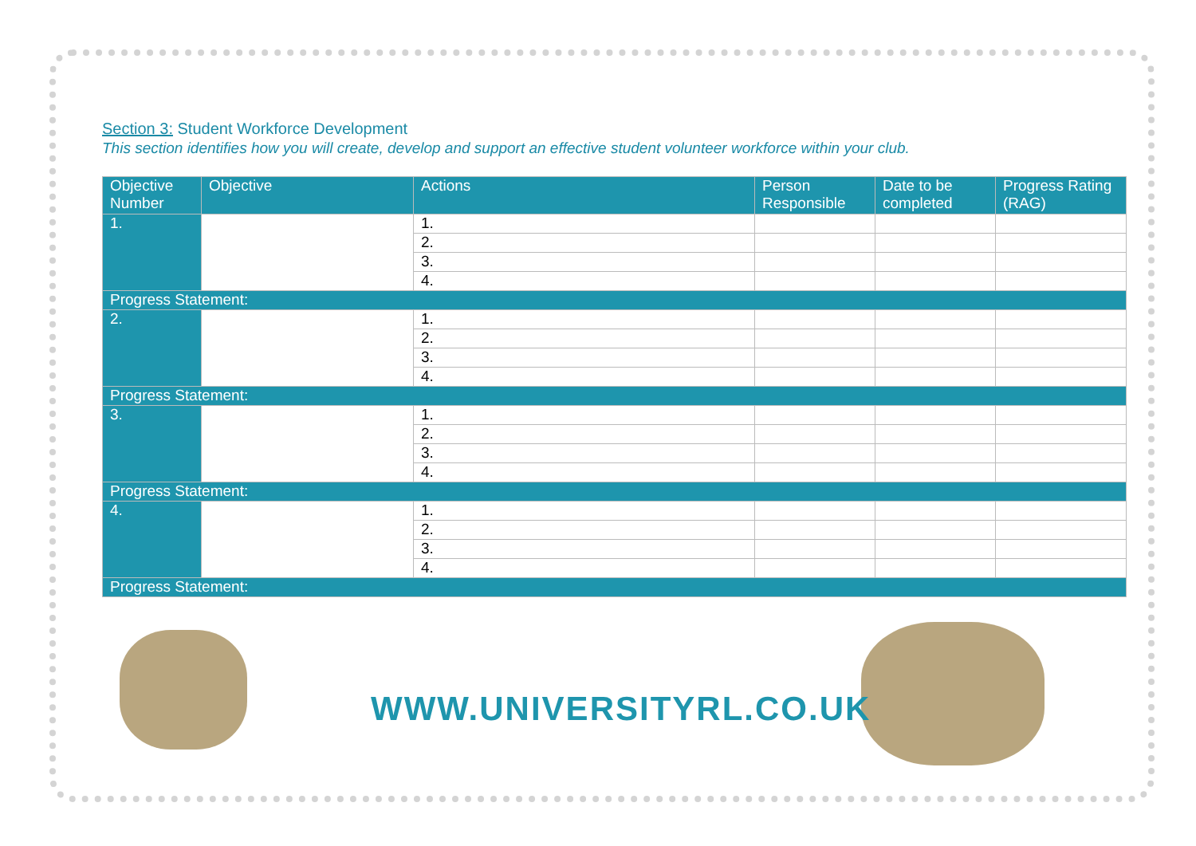Section 3: Student Workforce Development
This section identifies how you will create, develop and support an effective student volunteer workforce within your club.
| Objective Number | Objective | Actions | Person Responsible | Date to be completed | Progress Rating (RAG) |
| --- | --- | --- | --- | --- | --- |
| 1. | | 1. | | | |
| | | 2. | | | |
| | | 3. | | | |
| | | 4. | | | |
| Progress Statement: | | | | | |
| 2. | | 1. | | | |
| | | 2. | | | |
| | | 3. | | | |
| | | 4. | | | |
| Progress Statement: | | | | | |
| 3. | | 1. | | | |
| | | 2. | | | |
| | | 3. | | | |
| | | 4. | | | |
| Progress Statement: | | | | | |
| 4. | | 1. | | | |
| | | 2. | | | |
| | | 3. | | | |
| | | 4. | | | |
| Progress Statement: | | | | | |
WWW.UNIVERSITYRL.CO.UK